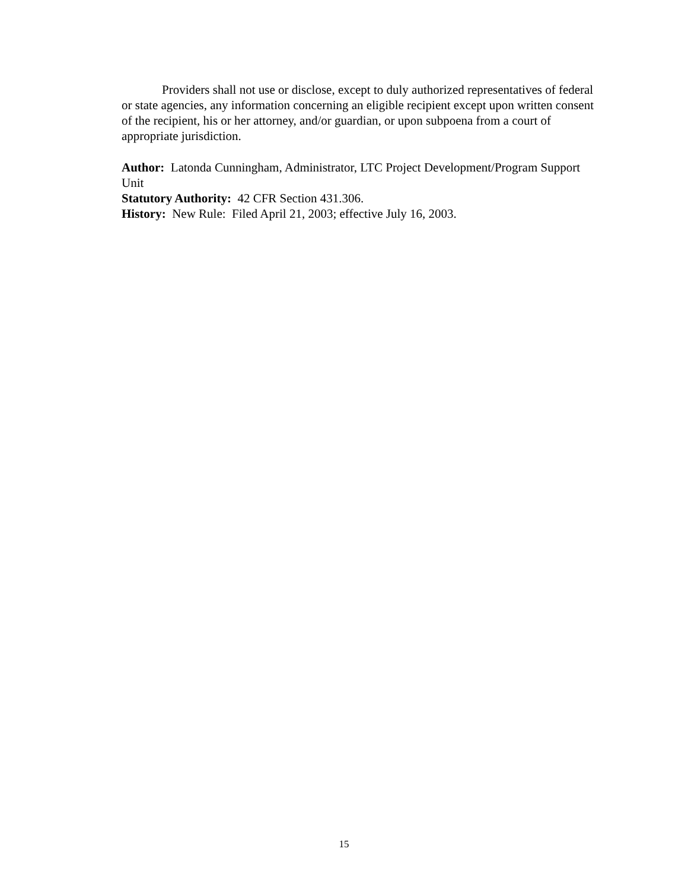Providers shall not use or disclose, except to duly authorized representatives of federal or state agencies, any information concerning an eligible recipient except upon written consent of the recipient, his or her attorney, and/or guardian, or upon subpoena from a court of appropriate jurisdiction.
Author: Latonda Cunningham, Administrator, LTC Project Development/Program Support Unit
Statutory Authority: 42 CFR Section 431.306.
History: New Rule: Filed April 21, 2003; effective July 16, 2003.
15